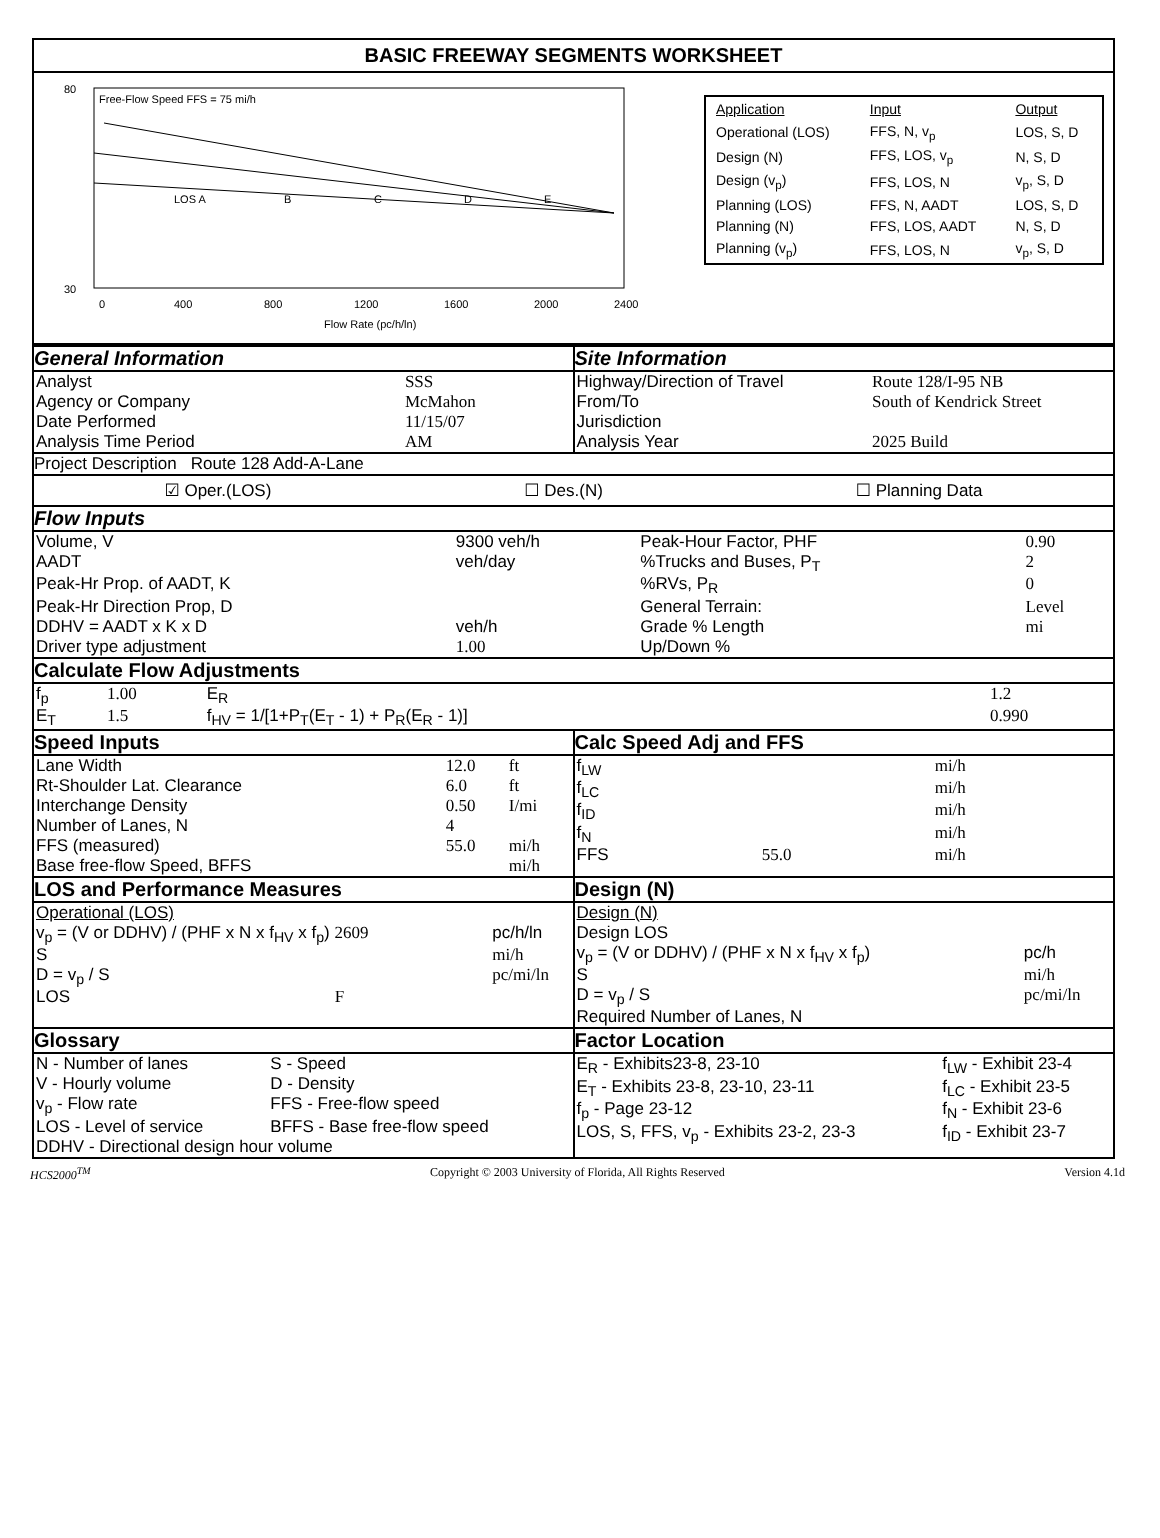BASIC FREEWAY SEGMENTS WORKSHEET
Free-Flow Speed FFS = 75 mi/h
80
30
0
400
800
1200
1600
2000
2400
Flow Rate (pc/h/ln)
LOS A
B
C
D
E
| Application | Input | Output |
| Operational (LOS) | FFS, N, v<sub>p</sub> | LOS, S, D |
| Design (N) | FFS, LOS, v<sub>p</sub> | N, S, D |
| Design (v<sub>p</sub>) | FFS, LOS, N | v<sub>p</sub>, S, D |
| Planning (LOS) | FFS, N, AADT | LOS, S, D |
| Planning (N) | FFS, LOS, AADT | N, S, D |
| Planning (v<sub>p</sub>) | FFS, LOS, N | v<sub>p</sub>, S, D |
General Information
| Analyst | SSS |
| Agency or Company | McMahon |
| Date Performed | 11/15/07 |
| Analysis Time Period | AM |
Site Information
| Highway/Direction of Travel | Route 128/I-95 NB |
| From/To | South of Kendrick Street |
| Jurisdiction | |
| Analysis Year | 2025 Build |
Project Description Route 128 Add-A-Lane
☑ Oper.(LOS) ☐ Des.(N) ☐ Planning Data
Flow Inputs
| Volume, V | 9300 veh/h | Peak-Hour Factor, PHF | 0.90 |
| AADT | veh/day | %Trucks and Buses, P<sub>T</sub> | 2 |
| Peak-Hr Prop. of AADT, K | | %RVs, P<sub>R</sub> | 0 |
| Peak-Hr Direction Prop, D | | General Terrain: | Level |
| DDHV = AADT x K x D | veh/h | Grade % Length | mi |
| Driver type adjustment | 1.00 | Up/Down % | |
Calculate Flow Adjustments
| f<sub>p</sub> | 1.00 | E<sub>R</sub> | 1.2 |
| E<sub>T</sub> | 1.5 | f<sub>HV</sub> = 1/[1+P<sub>T</sub>(E<sub>T</sub> - 1) + P<sub>R</sub>(E<sub>R</sub> - 1)] | 0.990 |
Speed Inputs
| Lane Width | 12.0 | ft |
| Rt-Shoulder Lat. Clearance | 6.0 | ft |
| Interchange Density | 0.50 | I/mi |
| Number of Lanes, N | 4 | |
| FFS (measured) | 55.0 | mi/h |
| Base free-flow Speed, BFFS | | mi/h |
Calc Speed Adj and FFS
| f<sub>LW</sub> | | mi/h |
| f<sub>LC</sub> | | mi/h |
| f<sub>ID</sub> | | mi/h |
| f<sub>N</sub> | | mi/h |
| FFS | 55.0 | mi/h |
LOS and Performance Measures
| Operational (LOS) | |
| v<sub>p</sub> = (V or DDHV) / (PHF x N x f<sub>HV</sub> x f<sub>p</sub>) 2609 | pc/h/ln |
| S | mi/h |
| D = v<sub>p</sub> / S | pc/mi/ln |
| LOS F | |
Design (N)
| Design (N) | |
| Design LOS | |
| v<sub>p</sub> = (V or DDHV) / (PHF x N x f<sub>HV</sub> x f<sub>p</sub>) | pc/h |
| S | mi/h |
| D = v<sub>p</sub> / S | pc/mi/ln |
| Required Number of Lanes, N | |
Glossary
| N - Number of lanes | S - Speed |
| V - Hourly volume | D - Density |
| v<sub>p</sub> - Flow rate | FFS - Free-flow speed |
| LOS - Level of service | BFFS - Base free-flow speed |
| DDHV - Directional design hour volume | |
Factor Location
| E<sub>R</sub> - Exhibits23-8, 23-10 | f<sub>LW</sub> - Exhibit 23-4 |
| E<sub>T</sub> - Exhibits 23-8, 23-10, 23-11 | f<sub>LC</sub> - Exhibit 23-5 |
| f<sub>p</sub> - Page 23-12 | f<sub>N</sub> - Exhibit 23-6 |
| LOS, S, FFS, v<sub>p</sub> - Exhibits 23-2, 23-3 | f<sub>ID</sub> - Exhibit 23-7 |
HCS2000<sup>TM</sup> Copyright © 2003 University of Florida, All Rights Reserved Version 4.1d